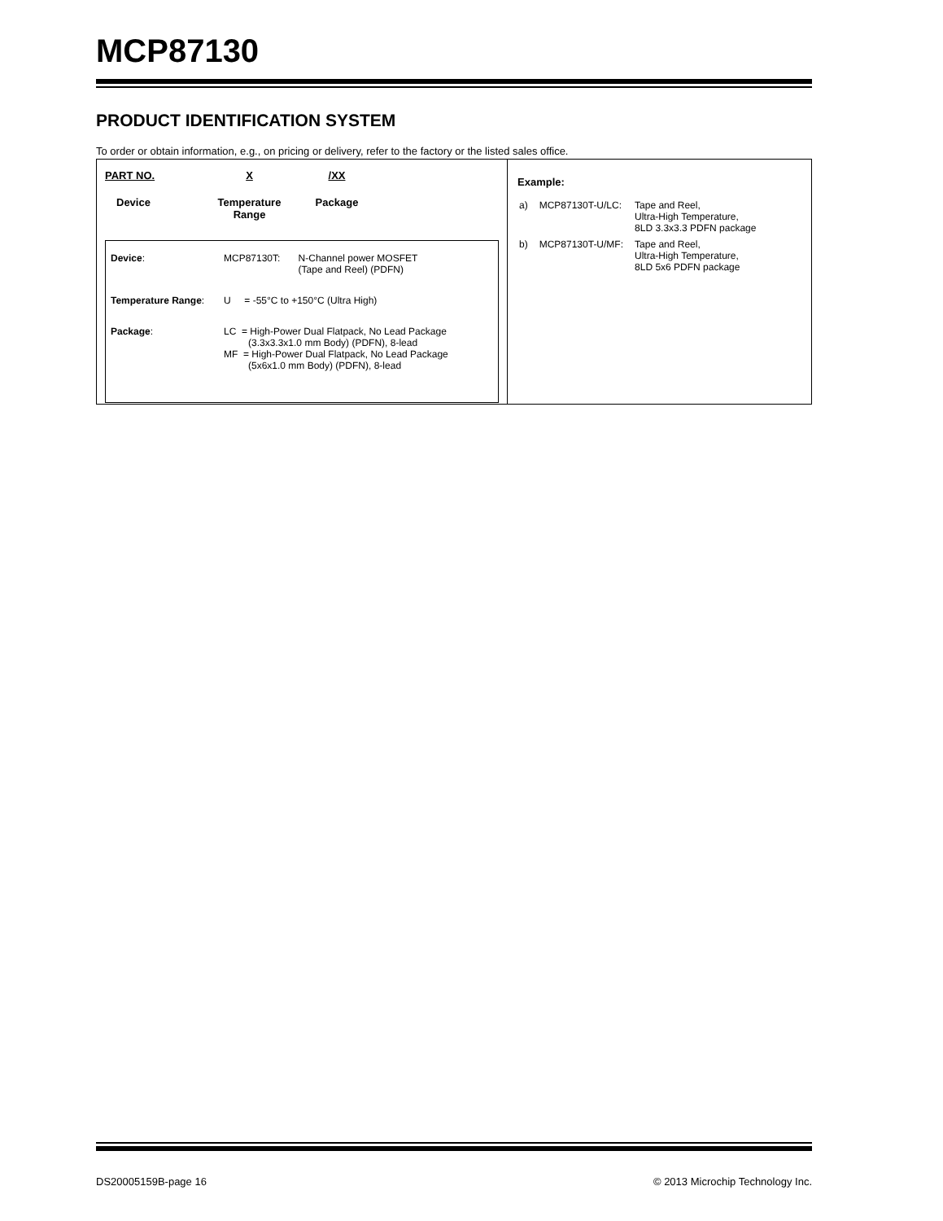MCP87130
PRODUCT IDENTIFICATION SYSTEM
To order or obtain information, e.g., on pricing or delivery, refer to the factory or the listed sales office.
PART NO.
Device
X
Temperature
Range
/XX
Package
| Device : | MCP87130T: | N-Channel power MOSFET (Tape and Reel) (PDFN) |
| Temperature Range : | U = -55°C to +150°C (Ultra High) | |
| Package : | LC = High-Power Dual Flatpack, No Lead Package (3.3x3.3x1.0 mm Body) (PDFN), 8-lead MF = High-Power Dual Flatpack, No Lead Package (5x6x1.0 mm Body) (PDFN), 8-lead | |
Example:
| a) | MCP87130T-U/LC: | Tape and Reel, Ultra-High Temperature, 8LD 3.3x3.3 PDFN package |
| b) | MCP87130T-U/MF: | Tape and Reel, Ultra-High Temperature, 8LD 5x6 PDFN package |
DS20005159B-page 16 © 2013 Microchip Technology Inc.